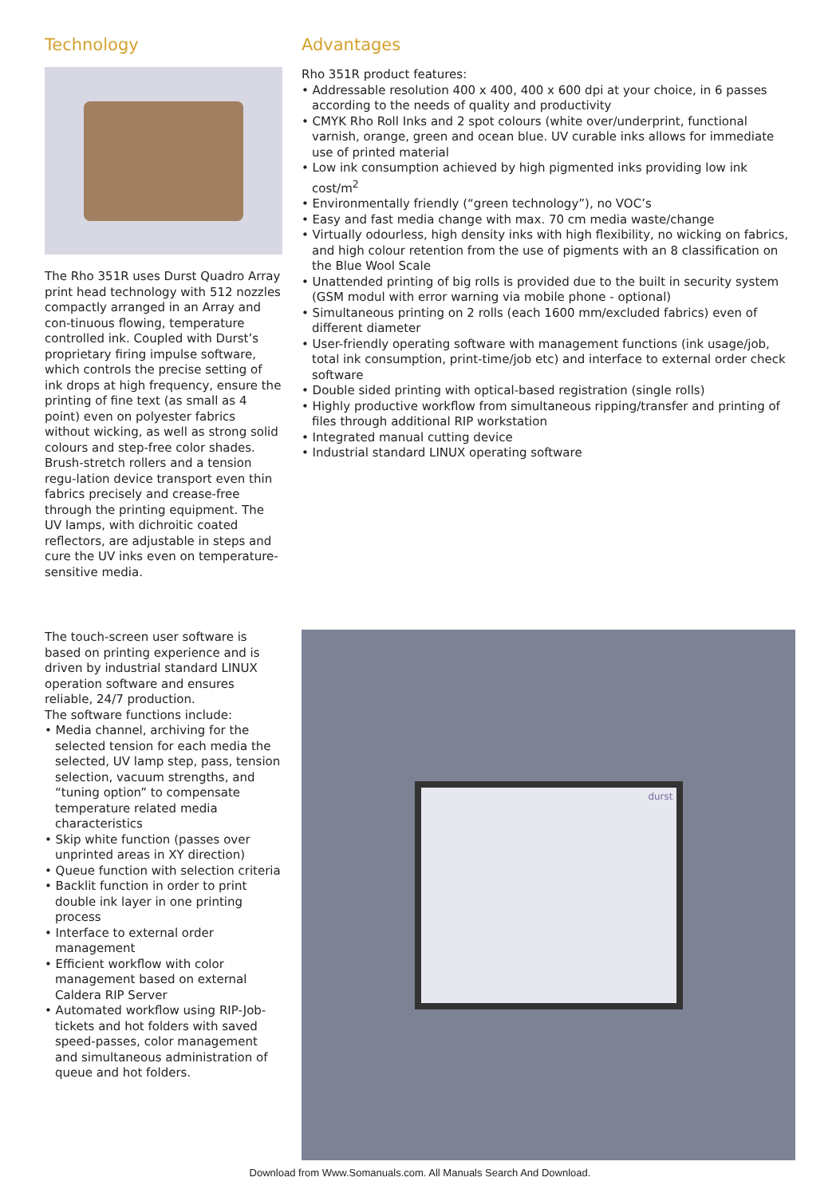Technology
The Rho 351R uses Durst Quadro Array print head technology with 512 nozzles compactly arranged in an Array and con-tinuous flowing, temperature controlled ink. Coupled with Durst’s proprietary firing impulse software, which controls the precise setting of ink drops at high frequency, ensure the printing of fine text (as small as 4 point) even on polyester fabrics without wicking, as well as strong solid colours and step-free color shades. Brush-stretch rollers and a tension regu-lation device transport even thin fabrics precisely and crease-free through the printing equipment. The UV lamps, with dichroitic coated reflectors, are adjustable in steps and cure the UV inks even on temperature-sensitive media.
Advantages
Rho 351R product features:
• Addressable resolution 400 x 400, 400 x 600 dpi at your choice, in 6 passes according to the needs of quality and productivity
• CMYK Rho Roll Inks and 2 spot colours (white over/underprint, functional varnish, orange, green and ocean blue. UV curable inks allows for immediate use of printed material
• Low ink consumption achieved by high pigmented inks providing low ink cost/m<sup>2</sup>
• Environmentally friendly (“green technology”), no VOC’s
• Easy and fast media change with max. 70 cm media waste/change
• Virtually odourless, high density inks with high flexibility, no wicking on fabrics, and high colour retention from the use of pigments with an 8 classification on the Blue Wool Scale
• Unattended printing of big rolls is provided due to the built in security system (GSM modul with error warning via mobile phone - optional)
• Simultaneous printing on 2 rolls (each 1600 mm/excluded fabrics) even of different diameter
• User-friendly operating software with management functions (ink usage/job, total ink consumption, print-time/job etc) and interface to external order check software
• Double sided printing with optical-based registration (single rolls)
• Highly productive workflow from simultaneous ripping/transfer and printing of files through additional RIP workstation
• Integrated manual cutting device
• Industrial standard LINUX operating software
The touch-screen user software is based on printing experience and is driven by industrial standard LINUX operation software and ensures reliable, 24/7 production.
The software functions include:
• Media channel, archiving for the selected tension for each media the selected, UV lamp step, pass, tension selection, vacuum strengths, and “tuning option” to compensate temperature related media characteristics
• Skip white function (passes over unprinted areas in XY direction)
• Queue function with selection criteria
• Backlit function in order to print double ink layer in one printing process
• Interface to external order management
• Efficient workflow with color management based on external Caldera RIP Server
• Automated workflow using RIP-Job-tickets and hot folders with saved speed-passes, color management and simultaneous administration of queue and hot folders.
durst
Download from Www.Somanuals.com. All Manuals Search And Download.